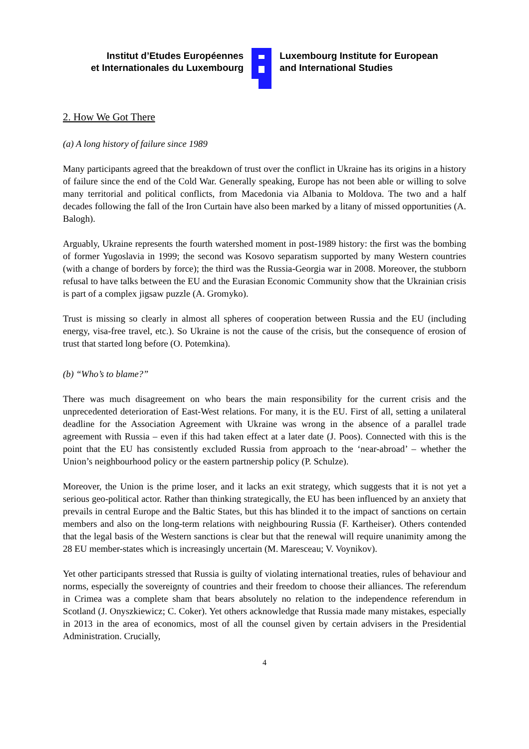Institut d’Etudes Européennes
et Internationales du Luxembourg
Luxembourg Institute for European
and International Studies
2. How We Got There
(a) A long history of failure since 1989
Many participants agreed that the breakdown of trust over the conflict in Ukraine has its origins in a history of failure since the end of the Cold War. Generally speaking, Europe has not been able or willing to solve many territorial and political conflicts, from Macedonia via Albania to Moldova. The two and a half decades following the fall of the Iron Curtain have also been marked by a litany of missed opportunities (A. Balogh).
Arguably, Ukraine represents the fourth watershed moment in post-1989 history: the first was the bombing of former Yugoslavia in 1999; the second was Kosovo separatism supported by many Western countries (with a change of borders by force); the third was the Russia-Georgia war in 2008. Moreover, the stubborn refusal to have talks between the EU and the Eurasian Economic Community show that the Ukrainian crisis is part of a complex jigsaw puzzle (A. Gromyko).
Trust is missing so clearly in almost all spheres of cooperation between Russia and the EU (including energy, visa-free travel, etc.). So Ukraine is not the cause of the crisis, but the consequence of erosion of trust that started long before (O. Potemkina).
(b) “Who’s to blame?”
There was much disagreement on who bears the main responsibility for the current crisis and the unprecedented deterioration of East-West relations. For many, it is the EU. First of all, setting a unilateral deadline for the Association Agreement with Ukraine was wrong in the absence of a parallel trade agreement with Russia – even if this had taken effect at a later date (J. Poos). Connected with this is the point that the EU has consistently excluded Russia from approach to the ‘near-abroad’ – whether the Union’s neighbourhood policy or the eastern partnership policy (P. Schulze).
Moreover, the Union is the prime loser, and it lacks an exit strategy, which suggests that it is not yet a serious geo-political actor. Rather than thinking strategically, the EU has been influenced by an anxiety that prevails in central Europe and the Baltic States, but this has blinded it to the impact of sanctions on certain members and also on the long-term relations with neighbouring Russia (F. Kartheiser). Others contended that the legal basis of the Western sanctions is clear but that the renewal will require unanimity among the 28 EU member-states which is increasingly uncertain (M. Maresceau; V. Voynikov).
Yet other participants stressed that Russia is guilty of violating international treaties, rules of behaviour and norms, especially the sovereignty of countries and their freedom to choose their alliances. The referendum in Crimea was a complete sham that bears absolutely no relation to the independence referendum in Scotland (J. Onyszkiewicz; C. Coker). Yet others acknowledge that Russia made many mistakes, especially in 2013 in the area of economics, most of all the counsel given by certain advisers in the Presidential Administration. Crucially,
4